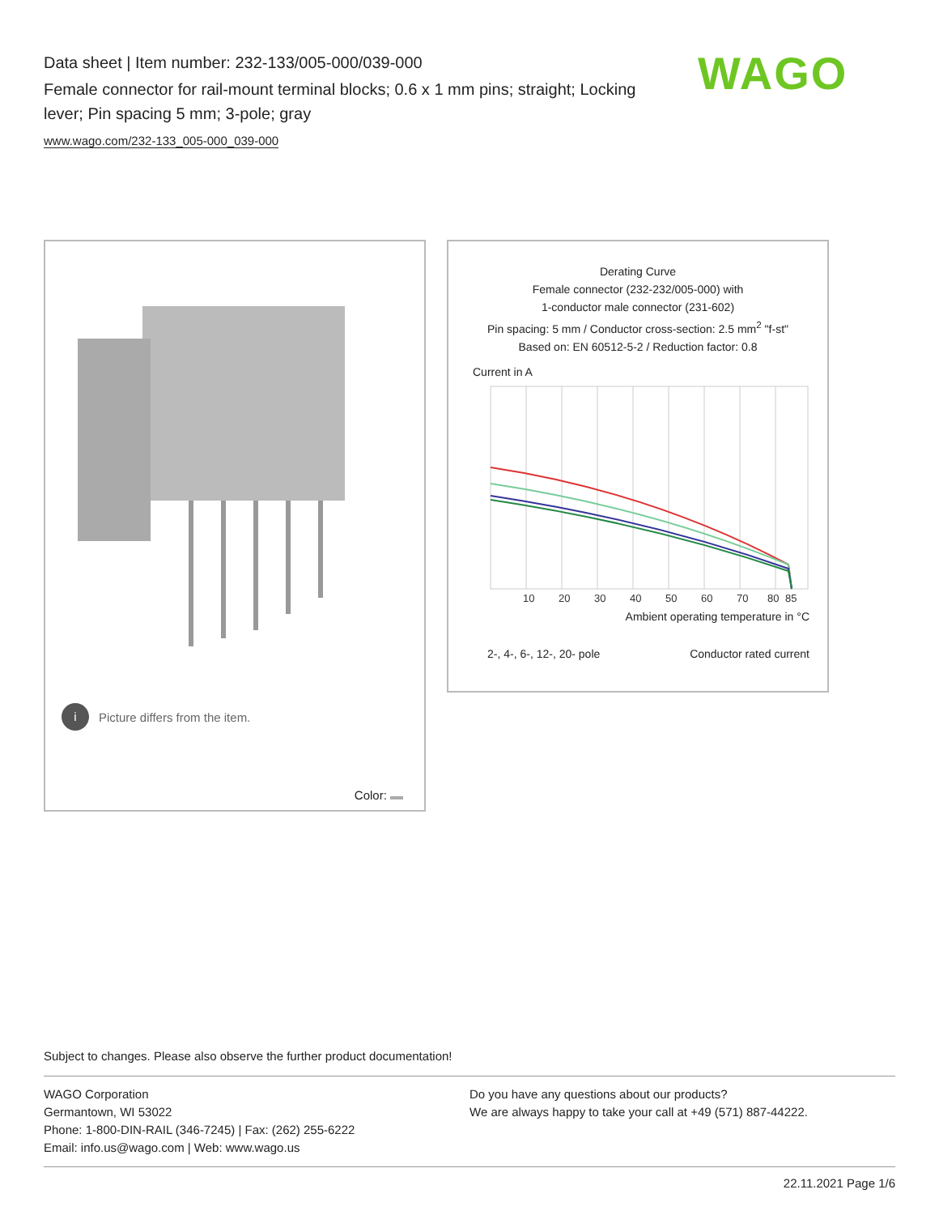Data sheet | Item number: 232-133/005-000/039-000
Female connector for rail-mount terminal blocks; 0.6 x 1 mm pins; straight; Locking lever; Pin spacing 5 mm; 3-pole; gray
www.wago.com/232-133_005-000_039-000
WAGO
i Picture differs from the item.
Color:
Derating Curve
Female connector (232-232/005-000) with
1-conductor male connector (231-602)
Pin spacing: 5 mm / Conductor cross-section: 2.5 mm<sup>2</sup> "f-st"
Based on: EN 60512-5-2 / Reduction factor: 0.8
Current in A
10
20
30
40
50
60
70
80
85
Ambient operating temperature in °C
2-, 4-, 6-, 12-, 20- pole Conductor rated current
Subject to changes. Please also observe the further product documentation!
WAGO Corporation
Germantown, WI 53022
Phone: 1-800-DIN-RAIL (346-7245) | Fax: (262) 255-6222
Email: info.us@wago.com | Web: www.wago.us
Do you have any questions about our products?
We are always happy to take your call at +49 (571) 887-44222.
22.11.2021 Page 1/6